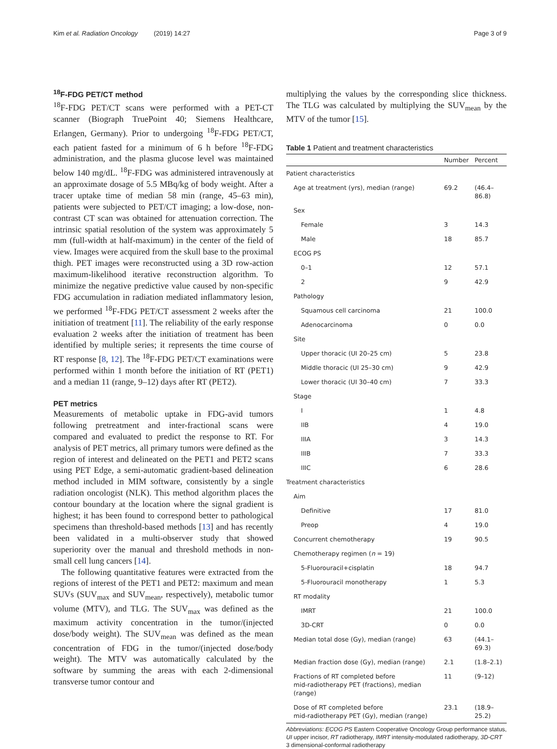Kim et al. Radiation Oncology (2019) 14:27 Page 3 of 9
<sup>18</sup>F-FDG PET/CT method
<sup>18</sup>F-FDG PET/CT scans were performed with a PET-CT scanner (Biograph TruePoint 40; Siemens Healthcare, Erlangen, Germany). Prior to undergoing <sup>18</sup>F-FDG PET/CT, each patient fasted for a minimum of 6 h before <sup>18</sup>F-FDG administration, and the plasma glucose level was maintained below 140 mg/dL. <sup>18</sup>F-FDG was administered intravenously at an approximate dosage of 5.5 MBq/kg of body weight. After a tracer uptake time of median 58 min (range, 45–63 min), patients were subjected to PET/CT imaging; a low-dose, non-contrast CT scan was obtained for attenuation correction. The intrinsic spatial resolution of the system was approximately 5 mm (full-width at half-maximum) in the center of the field of view. Images were acquired from the skull base to the proximal thigh. PET images were reconstructed using a 3D row-action maximum-likelihood iterative reconstruction algorithm. To minimize the negative predictive value caused by non-specific FDG accumulation in radiation mediated inflammatory lesion, we performed <sup>18</sup>F-FDG PET/CT assessment 2 weeks after the initiation of treatment [11]. The reliability of the early response evaluation 2 weeks after the initiation of treatment has been identified by multiple series; it represents the time course of RT response [8, 12]. The <sup>18</sup>F-FDG PET/CT examinations were performed within 1 month before the initiation of RT (PET1) and a median 11 (range, 9–12) days after RT (PET2).
PET metrics
Measurements of metabolic uptake in FDG-avid tumors following pretreatment and inter-fractional scans were compared and evaluated to predict the response to RT. For analysis of PET metrics, all primary tumors were defined as the region of interest and delineated on the PET1 and PET2 scans using PET Edge, a semi-automatic gradient-based delineation method included in MIM software, consistently by a single radiation oncologist (NLK). This method algorithm places the contour boundary at the location where the signal gradient is highest; it has been found to correspond better to pathological specimens than threshold-based methods [13] and has recently been validated in a multi-observer study that showed superiority over the manual and threshold methods in non-small cell lung cancers [14].
The following quantitative features were extracted from the regions of interest of the PET1 and PET2: maximum and mean SUVs (SUV<sub>max</sub> and SUV<sub>mean</sub>, respectively), metabolic tumor volume (MTV), and TLG. The SUV<sub>max</sub> was defined as the maximum activity concentration in the tumor/(injected dose/body weight). The SUV<sub>mean</sub> was defined as the mean concentration of FDG in the tumor/(injected dose/body weight). The MTV was automatically calculated by the software by summing the areas with each 2-dimensional transverse tumor contour and
multiplying the values by the corresponding slice thickness. The TLG was calculated by multiplying the SUV<sub>mean</sub> by the MTV of the tumor [15].
Table 1 Patient and treatment characteristics
| | Number | Percent |
| --- | --- | --- |
| Patient characteristics | | |
| Age at treatment (yrs), median (range) | 69.2 | (46.4– 86.8) |
| Sex | | |
| Female | 3 | 14.3 |
| Male | 18 | 85.7 |
| ECOG PS | | |
| 0–1 | 12 | 57.1 |
| 2 | 9 | 42.9 |
| Pathology | | |
| Squamous cell carcinoma | 21 | 100.0 |
| Adenocarcinoma | 0 | 0.0 |
| Site | | |
| Upper thoracic (UI 20–25 cm) | 5 | 23.8 |
| Middle thoracic (UI 25–30 cm) | 9 | 42.9 |
| Lower thoracic (UI 30–40 cm) | 7 | 33.3 |
| Stage | | |
| I | 1 | 4.8 |
| IIB | 4 | 19.0 |
| IIIA | 3 | 14.3 |
| IIIB | 7 | 33.3 |
| IIIC | 6 | 28.6 |
| Treatment characteristics | | |
| Aim | | |
| Definitive | 17 | 81.0 |
| Preop | 4 | 19.0 |
| Concurrent chemotherapy | 19 | 90.5 |
| Chemotherapy regimen ( n = 19) | | |
| 5-Fluorouracil+cisplatin | 18 | 94.7 |
| 5-Fluorouracil monotherapy | 1 | 5.3 |
| RT modality | | |
| IMRT | 21 | 100.0 |
| 3D-CRT | 0 | 0.0 |
| Median total dose (Gy), median (range) | 63 | (44.1– 69.3) |
| Median fraction dose (Gy), median (range) | 2.1 | (1.8–2.1) |
| Fractions of RT completed before mid-radiotherapy PET (fractions), median (range) | 11 | (9–12) |
| Dose of RT completed before mid-radiotherapy PET (Gy), median (range) | 23.1 | (18.9– 25.2) |
Abbreviations: ECOG PS Eastern Cooperative Oncology Group performance status, UI upper incisor, RT radiotherapy, IMRT intensity-modulated radiotherapy, 3D-CRT 3 dimensional-conformal radiotherapy